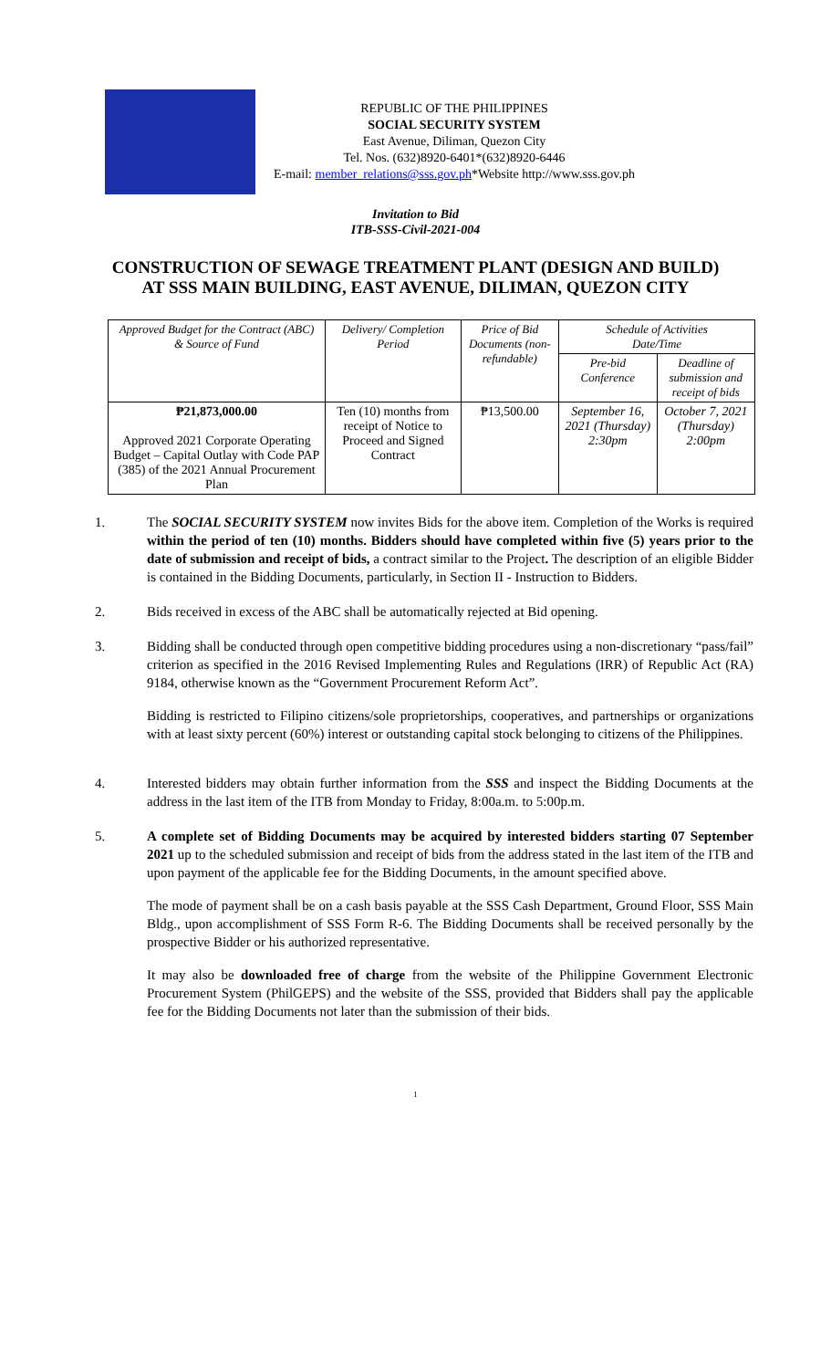REPUBLIC OF THE PHILIPPINES
SOCIAL SECURITY SYSTEM
East Avenue, Diliman, Quezon City
Tel. Nos. (632)8920-6401*(632)8920-6446
E-mail: member_relations@sss.gov.ph*Website http://www.sss.gov.ph
Invitation to Bid
ITB-SSS-Civil-2021-004
CONSTRUCTION OF SEWAGE TREATMENT PLANT (DESIGN AND BUILD) AT SSS MAIN BUILDING, EAST AVENUE, DILIMAN, QUEZON CITY
| Approved Budget for the Contract (ABC) & Source of Fund | Delivery/ Completion Period | Price of Bid Documents (non-refundable) | Schedule of Activities Date/Time | |
| --- | --- | --- | --- | --- |
| | | | Pre-bid Conference | Deadline of submission and receipt of bids |
| ₱21,873,000.00 Approved 2021 Corporate Operating Budget – Capital Outlay with Code PAP (385) of the 2021 Annual Procurement Plan | Ten (10) months from receipt of Notice to Proceed and Signed Contract | ₱13,500.00 | September 16, 2021 (Thursday) 2:30pm | October 7, 2021 (Thursday) 2:00pm |
1. The SOCIAL SECURITY SYSTEM now invites Bids for the above item. Completion of the Works is required within the period of ten (10) months. Bidders should have completed within five (5) years prior to the date of submission and receipt of bids, a contract similar to the Project. The description of an eligible Bidder is contained in the Bidding Documents, particularly, in Section II - Instruction to Bidders.
2. Bids received in excess of the ABC shall be automatically rejected at Bid opening.
3. Bidding shall be conducted through open competitive bidding procedures using a non-discretionary “pass/fail” criterion as specified in the 2016 Revised Implementing Rules and Regulations (IRR) of Republic Act (RA) 9184, otherwise known as the “Government Procurement Reform Act”.
Bidding is restricted to Filipino citizens/sole proprietorships, cooperatives, and partnerships or organizations with at least sixty percent (60%) interest or outstanding capital stock belonging to citizens of the Philippines.
4. Interested bidders may obtain further information from the SSS and inspect the Bidding Documents at the address in the last item of the ITB from Monday to Friday, 8:00a.m. to 5:00p.m.
5. A complete set of Bidding Documents may be acquired by interested bidders starting 07 September 2021 up to the scheduled submission and receipt of bids from the address stated in the last item of the ITB and upon payment of the applicable fee for the Bidding Documents, in the amount specified above.
The mode of payment shall be on a cash basis payable at the SSS Cash Department, Ground Floor, SSS Main Bldg., upon accomplishment of SSS Form R-6. The Bidding Documents shall be received personally by the prospective Bidder or his authorized representative.
It may also be downloaded free of charge from the website of the Philippine Government Electronic Procurement System (PhilGEPS) and the website of the SSS, provided that Bidders shall pay the applicable fee for the Bidding Documents not later than the submission of their bids.
1